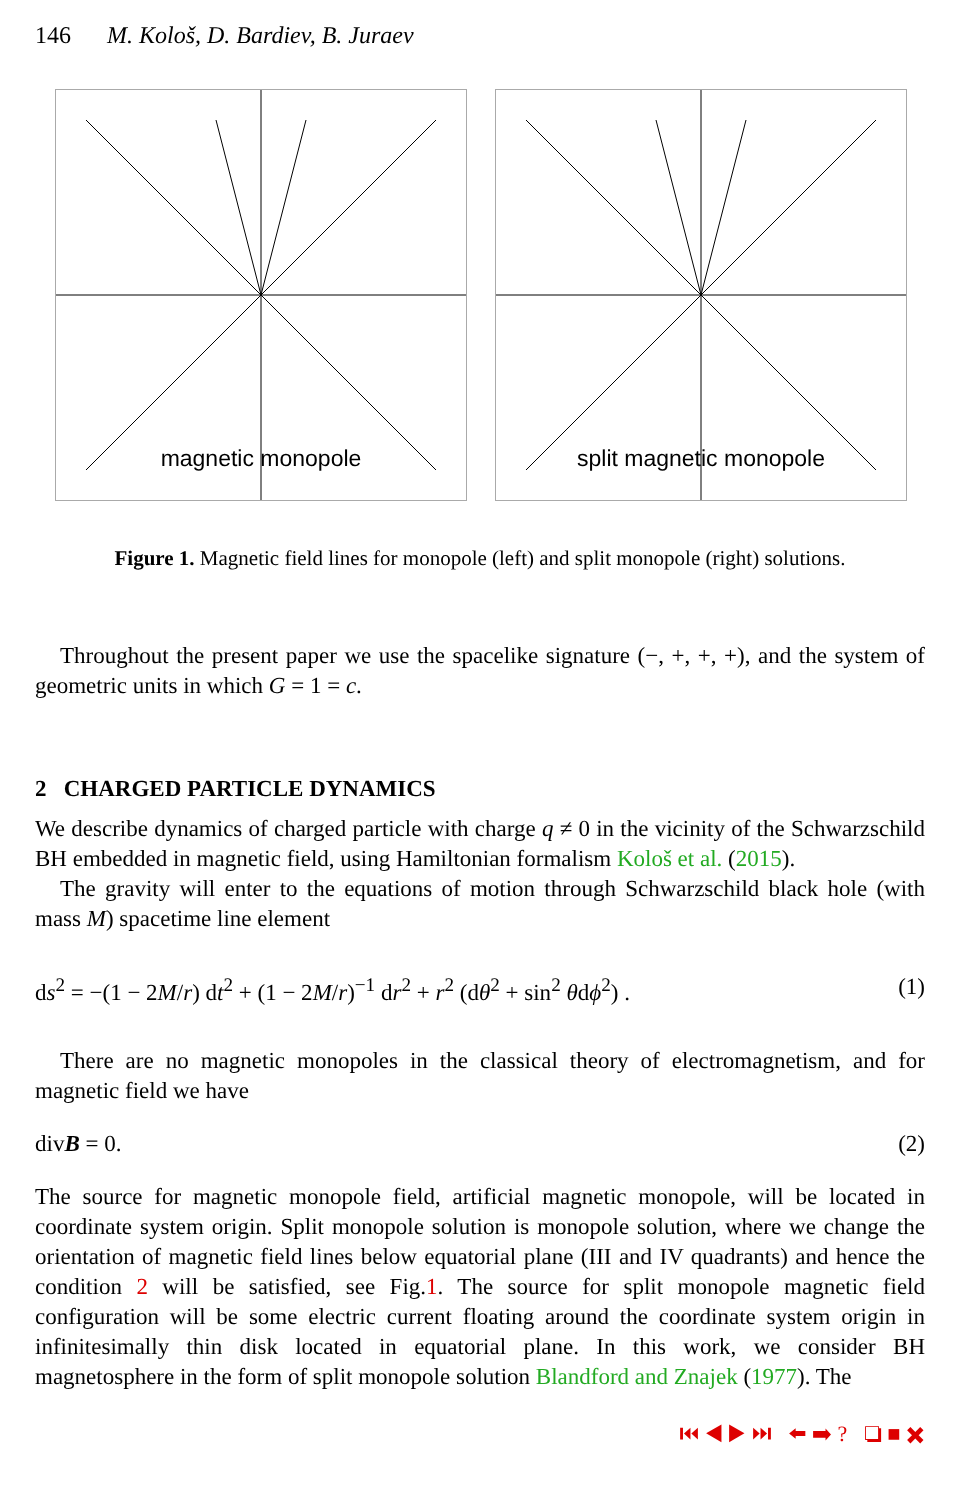146 M. Kološ, D. Bardiev, B. Juraev
magnetic monopole
split magnetic monopole
Figure 1. Magnetic field lines for monopole (left) and split monopole (right) solutions.
Throughout the present paper we use the spacelike signature (−, +, +, +), and the system of geometric units in which G = 1 = c.
2 CHARGED PARTICLE DYNAMICS
We describe dynamics of charged particle with charge q ≠ 0 in the vicinity of the Schwarzschild BH embedded in magnetic field, using Hamiltonian formalism Kološ et al. (2015).
The gravity will enter to the equations of motion through Schwarzschild black hole (with mass M) spacetime line element
ds<sup>2</sup> = −(1 − 2M/r) dt<sup>2</sup> + (1 − 2M/r)<sup>−1</sup> dr<sup>2</sup> + r<sup>2</sup> (dθ<sup>2</sup> + sin<sup>2</sup> θdϕ<sup>2</sup>) . (1)
There are no magnetic monopoles in the classical theory of electromagnetism, and for magnetic field we have
divB = 0. (2)
The source for magnetic monopole field, artificial magnetic monopole, will be located in coordinate system origin. Split monopole solution is monopole solution, where we change the orientation of magnetic field lines below equatorial plane (III and IV quadrants) and hence the condition 2 will be satisfied, see Fig.1. The source for split monopole magnetic field configuration will be some electric current floating around the coordinate system origin in infinitesimally thin disk located in equatorial plane. In this work, we consider BH magnetosphere in the form of split monopole solution Blandford and Znajek (1977). The
⏮ ◀ ▶ ⏭ ⬅ ➡ ? ❏ ■ ✖